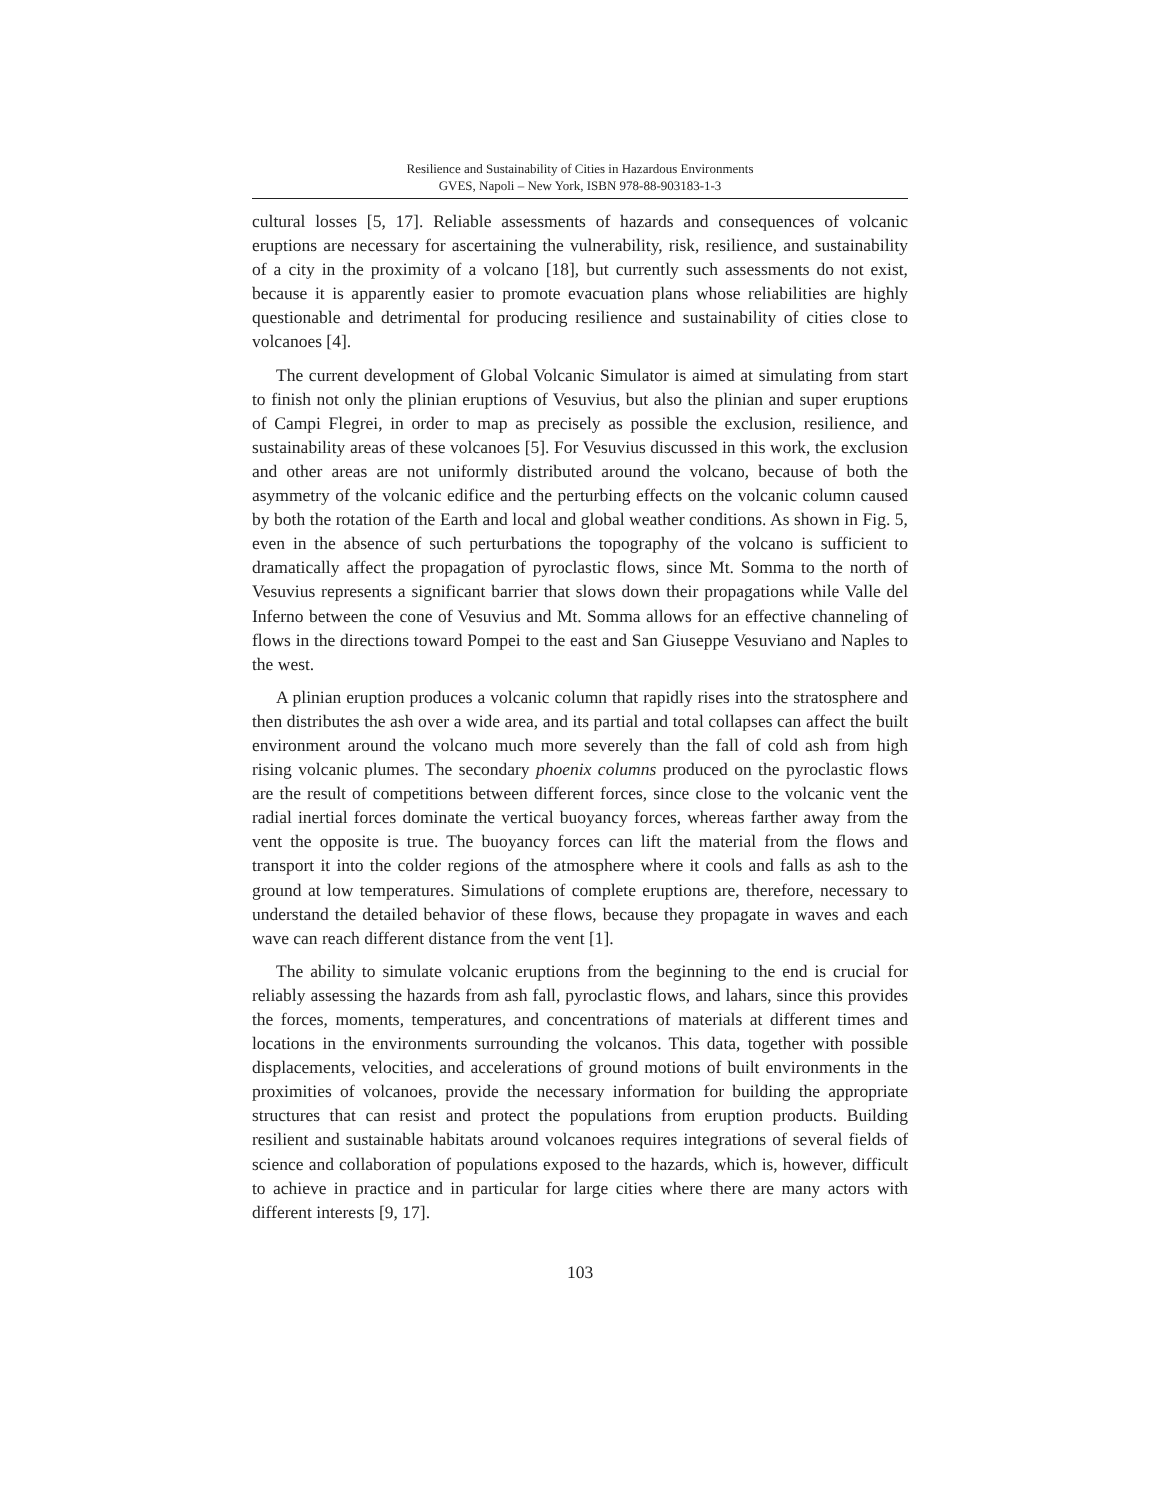Resilience and Sustainability of Cities in Hazardous Environments
GVES, Napoli – New York, ISBN 978-88-903183-1-3
cultural losses [5, 17]. Reliable assessments of hazards and consequences of volcanic eruptions are necessary for ascertaining the vulnerability, risk, resilience, and sustainability of a city in the proximity of a volcano [18], but currently such assessments do not exist, because it is apparently easier to promote evacuation plans whose reliabilities are highly questionable and detrimental for producing resilience and sustainability of cities close to volcanoes [4].
The current development of Global Volcanic Simulator is aimed at simulating from start to finish not only the plinian eruptions of Vesuvius, but also the plinian and super eruptions of Campi Flegrei, in order to map as precisely as possible the exclusion, resilience, and sustainability areas of these volcanoes [5]. For Vesuvius discussed in this work, the exclusion and other areas are not uniformly distributed around the volcano, because of both the asymmetry of the volcanic edifice and the perturbing effects on the volcanic column caused by both the rotation of the Earth and local and global weather conditions. As shown in Fig. 5, even in the absence of such perturbations the topography of the volcano is sufficient to dramatically affect the propagation of pyroclastic flows, since Mt. Somma to the north of Vesuvius represents a significant barrier that slows down their propagations while Valle del Inferno between the cone of Vesuvius and Mt. Somma allows for an effective channeling of flows in the directions toward Pompei to the east and San Giuseppe Vesuviano and Naples to the west.
A plinian eruption produces a volcanic column that rapidly rises into the stratosphere and then distributes the ash over a wide area, and its partial and total collapses can affect the built environment around the volcano much more severely than the fall of cold ash from high rising volcanic plumes. The secondary phoenix columns produced on the pyroclastic flows are the result of competitions between different forces, since close to the volcanic vent the radial inertial forces dominate the vertical buoyancy forces, whereas farther away from the vent the opposite is true. The buoyancy forces can lift the material from the flows and transport it into the colder regions of the atmosphere where it cools and falls as ash to the ground at low temperatures. Simulations of complete eruptions are, therefore, necessary to understand the detailed behavior of these flows, because they propagate in waves and each wave can reach different distance from the vent [1].
The ability to simulate volcanic eruptions from the beginning to the end is crucial for reliably assessing the hazards from ash fall, pyroclastic flows, and lahars, since this provides the forces, moments, temperatures, and concentrations of materials at different times and locations in the environments surrounding the volcanos. This data, together with possible displacements, velocities, and accelerations of ground motions of built environments in the proximities of volcanoes, provide the necessary information for building the appropriate structures that can resist and protect the populations from eruption products. Building resilient and sustainable habitats around volcanoes requires integrations of several fields of science and collaboration of populations exposed to the hazards, which is, however, difficult to achieve in practice and in particular for large cities where there are many actors with different interests [9, 17].
103